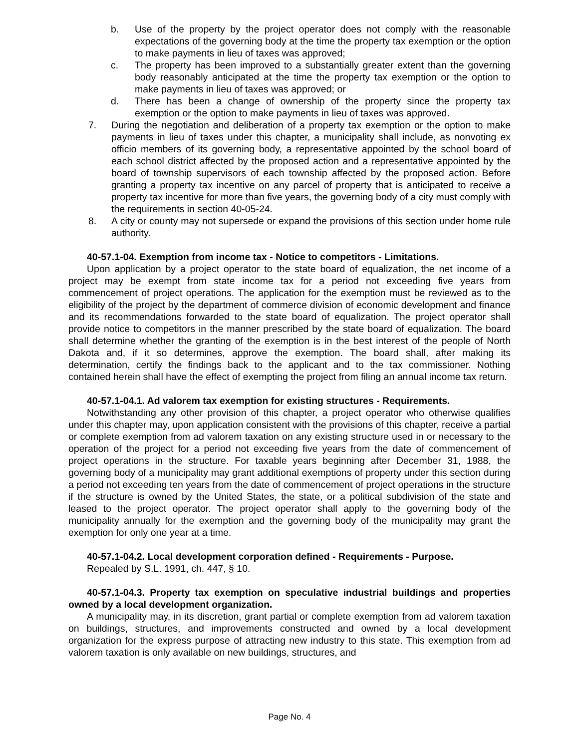b. Use of the property by the project operator does not comply with the reasonable expectations of the governing body at the time the property tax exemption or the option to make payments in lieu of taxes was approved;
c. The property has been improved to a substantially greater extent than the governing body reasonably anticipated at the time the property tax exemption or the option to make payments in lieu of taxes was approved; or
d. There has been a change of ownership of the property since the property tax exemption or the option to make payments in lieu of taxes was approved.
7. During the negotiation and deliberation of a property tax exemption or the option to make payments in lieu of taxes under this chapter, a municipality shall include, as nonvoting ex officio members of its governing body, a representative appointed by the school board of each school district affected by the proposed action and a representative appointed by the board of township supervisors of each township affected by the proposed action. Before granting a property tax incentive on any parcel of property that is anticipated to receive a property tax incentive for more than five years, the governing body of a city must comply with the requirements in section 40-05-24.
8. A city or county may not supersede or expand the provisions of this section under home rule authority.
40-57.1-04. Exemption from income tax - Notice to competitors - Limitations.
Upon application by a project operator to the state board of equalization, the net income of a project may be exempt from state income tax for a period not exceeding five years from commencement of project operations. The application for the exemption must be reviewed as to the eligibility of the project by the department of commerce division of economic development and finance and its recommendations forwarded to the state board of equalization. The project operator shall provide notice to competitors in the manner prescribed by the state board of equalization. The board shall determine whether the granting of the exemption is in the best interest of the people of North Dakota and, if it so determines, approve the exemption. The board shall, after making its determination, certify the findings back to the applicant and to the tax commissioner. Nothing contained herein shall have the effect of exempting the project from filing an annual income tax return.
40-57.1-04.1. Ad valorem tax exemption for existing structures - Requirements.
Notwithstanding any other provision of this chapter, a project operator who otherwise qualifies under this chapter may, upon application consistent with the provisions of this chapter, receive a partial or complete exemption from ad valorem taxation on any existing structure used in or necessary to the operation of the project for a period not exceeding five years from the date of commencement of project operations in the structure. For taxable years beginning after December 31, 1988, the governing body of a municipality may grant additional exemptions of property under this section during a period not exceeding ten years from the date of commencement of project operations in the structure if the structure is owned by the United States, the state, or a political subdivision of the state and leased to the project operator. The project operator shall apply to the governing body of the municipality annually for the exemption and the governing body of the municipality may grant the exemption for only one year at a time.
40-57.1-04.2. Local development corporation defined - Requirements - Purpose.
Repealed by S.L. 1991, ch. 447, § 10.
40-57.1-04.3. Property tax exemption on speculative industrial buildings and properties owned by a local development organization.
A municipality may, in its discretion, grant partial or complete exemption from ad valorem taxation on buildings, structures, and improvements constructed and owned by a local development organization for the express purpose of attracting new industry to this state. This exemption from ad valorem taxation is only available on new buildings, structures, and
Page No. 4